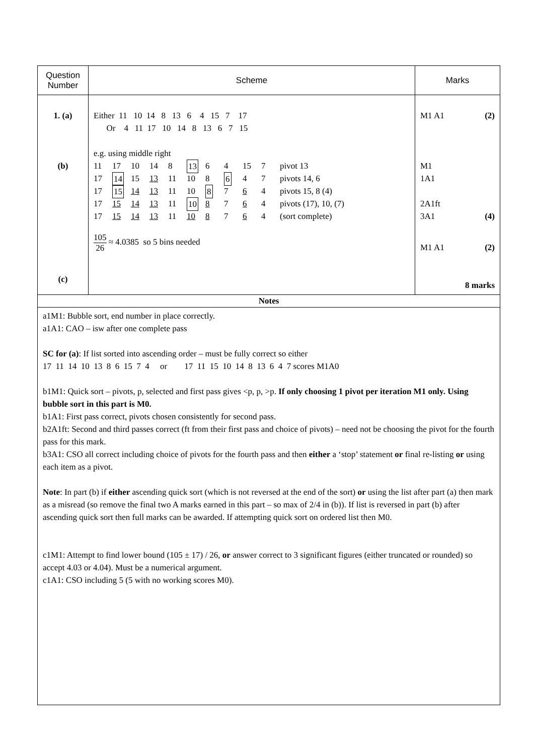| Question Number | Scheme | Marks |
| --- | --- | --- |
| 1. (a) (b) (c) | Either 11 10 14 8 13 6 4 15 7 17 Or 4 11 17 10 14 8 13 6 7 15 e.g. using middle right 11 17 10 14 8 13 6 4 15 7 pivot 13 17 14 15 13 11 10 8 6 4 7 pivots 14, 6 17 15 14 13 11 10 8 7 6 4 pivots 15, 8 (4) 17 15 14 13 11 10 8 7 6 4 pivots (17), 10, (7) 17 15 14 13 11 10 8 7 6 4 (sort complete) 105 26 ≈ 4.0385 so 5 bins needed | M1 A1 (2) M1 1A1 2A1ft 3A1 (4) M1 A1 (2) 8 marks |
Notes
a1M1: Bubble sort, end number in place correctly.
a1A1: CAO – isw after one complete pass
SC for (a): If list sorted into ascending order – must be fully correct so either
17 11 14 10 13 8 6 15 7 4 or 17 11 15 10 14 8 13 6 4 7 scores M1A0
b1M1: Quick sort – pivots, p, selected and first pass gives <p, p, >p. If only choosing 1 pivot per iteration M1 only. Using bubble sort in this part is M0.
b1A1: First pass correct, pivots chosen consistently for second pass.
b2A1ft: Second and third passes correct (ft from their first pass and choice of pivots) – need not be choosing the pivot for the fourth pass for this mark.
b3A1: CSO all correct including choice of pivots for the fourth pass and then either a ‘stop’ statement or final re-listing or using each item as a pivot.
Note: In part (b) if either ascending quick sort (which is not reversed at the end of the sort) or using the list after part (a) then mark as a misread (so remove the final two A marks earned in this part – so max of 2/4 in (b)). If list is reversed in part (b) after ascending quick sort then full marks can be awarded. If attempting quick sort on ordered list then M0.
c1M1: Attempt to find lower bound (105 ± 17) / 26, or answer correct to 3 significant figures (either truncated or rounded) so accept 4.03 or 4.04). Must be a numerical argument.
c1A1: CSO including 5 (5 with no working scores M0).